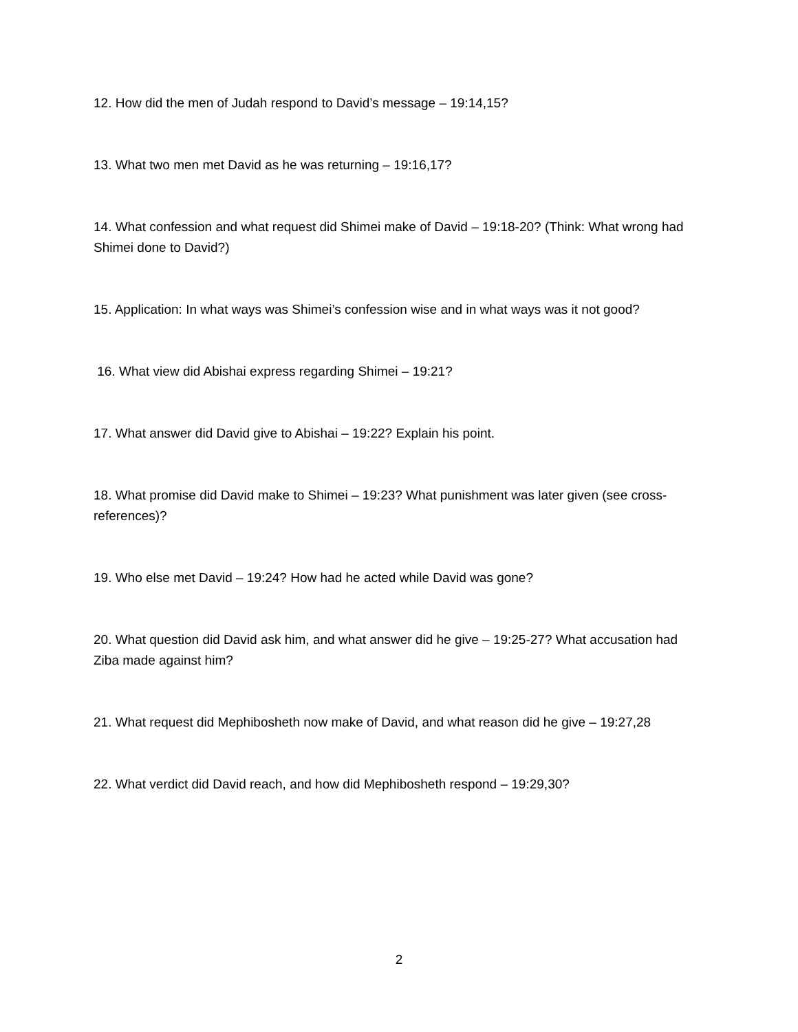12. How did the men of Judah respond to David’s message – 19:14,15?
13. What two men met David as he was returning – 19:16,17?
14. What confession and what request did Shimei make of David – 19:18-20? (Think: What wrong had Shimei done to David?)
15. Application: In what ways was Shimei’s confession wise and in what ways was it not good?
16. What view did Abishai express regarding Shimei – 19:21?
17. What answer did David give to Abishai – 19:22? Explain his point.
18. What promise did David make to Shimei – 19:23? What punishment was later given (see cross-references)?
19. Who else met David – 19:24? How had he acted while David was gone?
20. What question did David ask him, and what answer did he give – 19:25-27? What accusation had Ziba made against him?
21. What request did Mephibosheth now make of David, and what reason did he give – 19:27,28
22. What verdict did David reach, and how did Mephibosheth respond – 19:29,30?
2